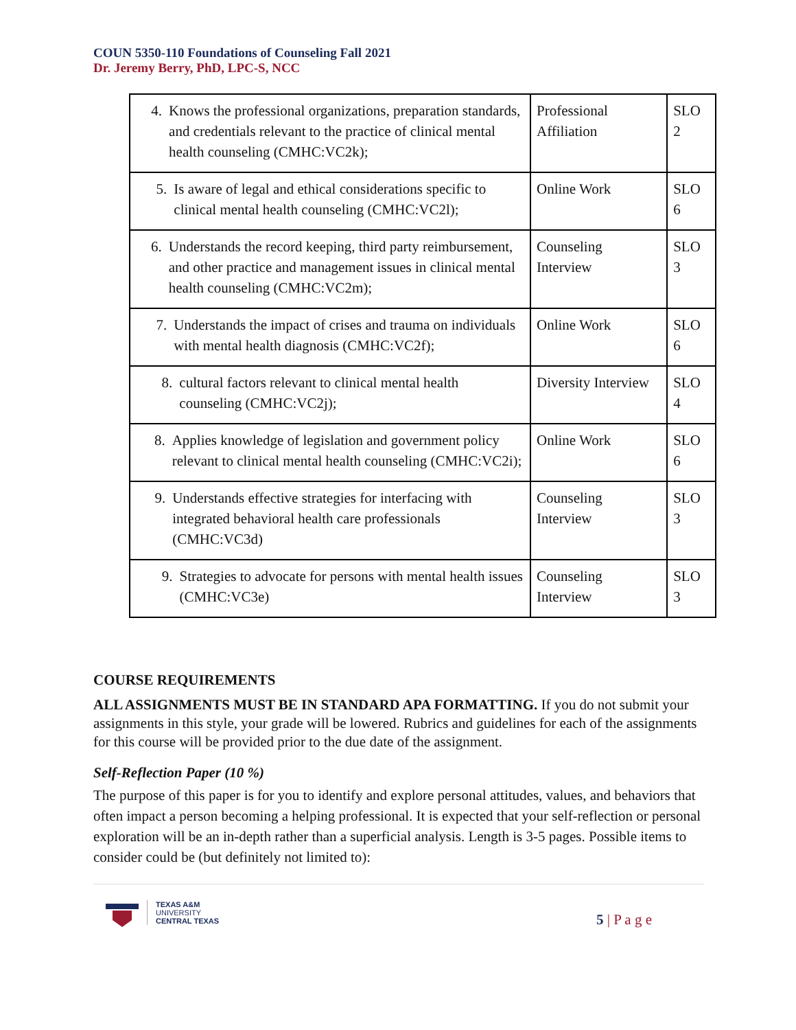COUN 5350-110 Foundations of Counseling Fall 2021
Dr. Jeremy Berry, PhD, LPC-S, NCC
| 4. Knows the professional organizations, preparation standards, and credentials relevant to the practice of clinical mental health counseling (CMHC:VC2k); | Professional Affiliation | SLO 2 |
| 5. Is aware of legal and ethical considerations specific to clinical mental health counseling (CMHC:VC2l); | Online Work | SLO 6 |
| 6. Understands the record keeping, third party reimbursement, and other practice and management issues in clinical mental health counseling (CMHC:VC2m); | Counseling Interview | SLO 3 |
| 7. Understands the impact of crises and trauma on individuals with mental health diagnosis (CMHC:VC2f); | Online Work | SLO 6 |
| 8. cultural factors relevant to clinical mental health counseling (CMHC:VC2j); | Diversity Interview | SLO 4 |
| 8. Applies knowledge of legislation and government policy relevant to clinical mental health counseling (CMHC:VC2i); | Online Work | SLO 6 |
| 9. Understands effective strategies for interfacing with integrated behavioral health care professionals (CMHC:VC3d) | Counseling Interview | SLO 3 |
| 9. Strategies to advocate for persons with mental health issues (CMHC:VC3e) | Counseling Interview | SLO 3 |
COURSE REQUIREMENTS
ALL ASSIGNMENTS MUST BE IN STANDARD APA FORMATTING. If you do not submit your assignments in this style, your grade will be lowered. Rubrics and guidelines for each of the assignments for this course will be provided prior to the due date of the assignment.
Self-Reflection Paper (10 %)
The purpose of this paper is for you to identify and explore personal attitudes, values, and behaviors that often impact a person becoming a helping professional. It is expected that your self-reflection or personal exploration will be an in-depth rather than a superficial analysis. Length is 3-5 pages. Possible items to consider could be (but definitely not limited to):
TEXAS A&M
UNIVERSITY
CENTRAL TEXAS
5 | P a g e